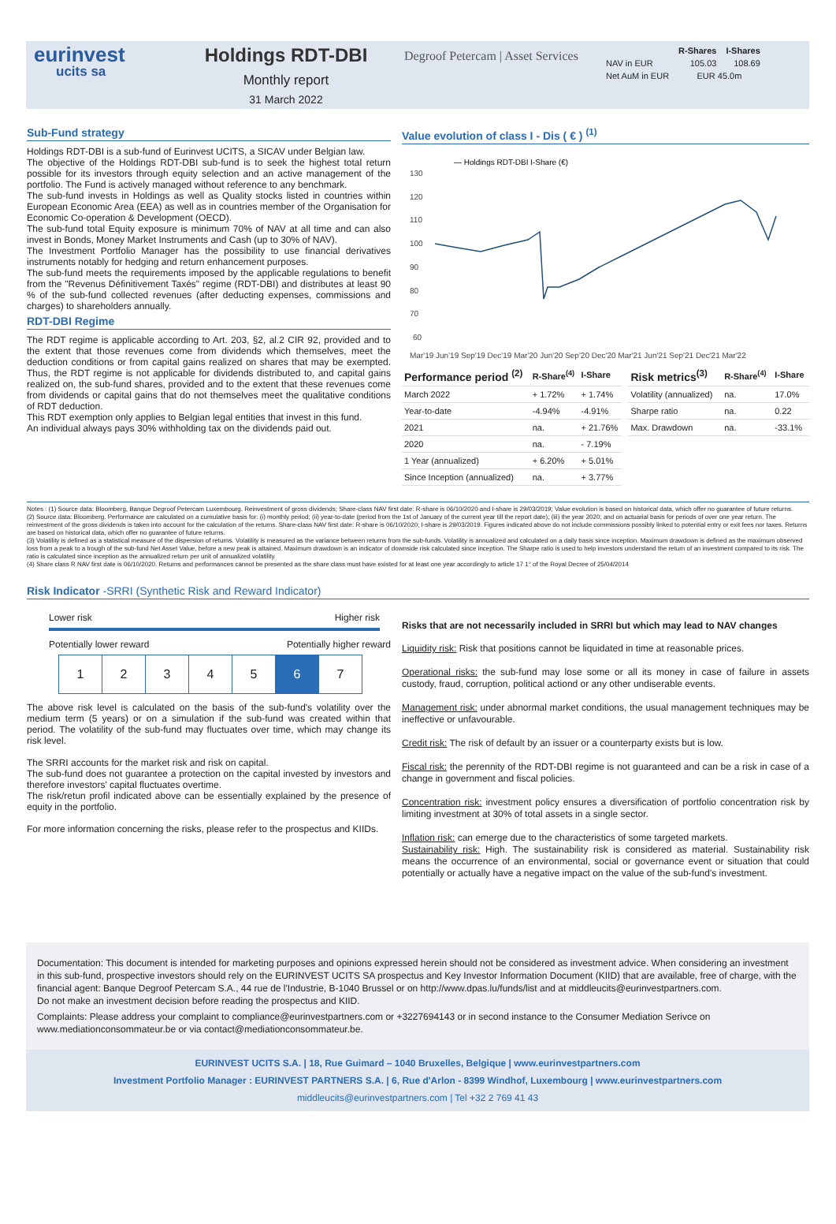eurinvest
ucits sa
Holdings RDT-DBI
Monthly report
31 March 2022
Degroof Petercam | Asset Services
| | R-Shares | I-Shares |
| --- | --- | --- |
| NAV in EUR | 105.03 | 108.69 |
| Net AuM in EUR | EUR 45.0m | |
Sub-Fund strategy
Holdings RDT-DBI is a sub-fund of Eurinvest UCITS, a SICAV under Belgian law.
The objective of the Holdings RDT-DBI sub-fund is to seek the highest total return possible for its investors through equity selection and an active management of the portfolio. The Fund is actively managed without reference to any benchmark.
The sub-fund invests in Holdings as well as Quality stocks listed in countries within European Economic Area (EEA) as well as in countries member of the Organisation for Economic Co-operation & Development (OECD).
The sub-fund total Equity exposure is minimum 70% of NAV at all time and can also invest in Bonds, Money Market Instruments and Cash (up to 30% of NAV).
The Investment Portfolio Manager has the possibility to use financial derivatives instruments notably for hedging and return enhancement purposes.
The sub-fund meets the requirements imposed by the applicable regulations to benefit from the "Revenus Définitivement Taxés" regime (RDT-DBI) and distributes at least 90 % of the sub-fund collected revenues (after deducting expenses, commissions and charges) to shareholders annually.
RDT-DBI Regime
The RDT regime is applicable according to Art. 203, §2, al.2 CIR 92, provided and to the extent that those revenues come from dividends which themselves, meet the deduction conditions or from capital gains realized on shares that may be exempted. Thus, the RDT regime is not applicable for dividends distributed to, and capital gains realized on, the sub-fund shares, provided and to the extent that these revenues come from dividends or capital gains that do not themselves meet the qualitative conditions of RDT deduction.
This RDT exemption only applies to Belgian legal entities that invest in this fund.
An individual always pays 30% withholding tax on the dividends paid out.
Value evolution of class I - Dis ( € ) <sup>(1)</sup>
— Holdings RDT-DBI I-Share (€)
130
120
110
100
90
80
70
60
Mar'19 Jun'19 Sep'19 Dec'19 Mar'20 Jun'20 Sep'20 Dec'20 Mar'21 Jun'21 Sep'21 Dec'21 Mar'22
| Performance period <sup>(2)</sup> | R-Share<sup>(4)</sup> | I-Share |
| --- | --- | --- |
| March 2022 | + 1.72% | + 1.74% |
| Year-to-date | -4.94% | -4.91% |
| 2021 | na. | + 21.76% |
| 2020 | na. | - 7.19% |
| 1 Year (annualized) | + 6.20% | + 5.01% |
| Since Inception (annualized) | na. | + 3.77% |
| Risk metrics<sup>(3)</sup> | R-Share<sup>(4)</sup> | I-Share |
| --- | --- | --- |
| Volatility (annualized) | na. | 17.0% |
| Sharpe ratio | na. | 0.22 |
| Max. Drawdown | na. | -33.1% |
Notes : (1) Source data: Bloomberg, Banque Degroof Petercam Luxembourg. Reinvestment of gross dividends; Share-class NAV first date: R-share is 06/10/2020 and I-share is 29/03/2019; Value evolution is based on historical data, which offer no guarantee of future returns.
(2) Source data: Bloomberg. Performance are calculated on a cumulative basis for: (i) monthly period; (ii) year-to-date (period from the 1st of January of the current year till the report date); (iii) the year 2020; and on actuarial basis for periods of over one year return. The reinvestment of the gross dividends is taken into account for the calculation of the returns. Share-class NAV first date: R-share is 06/10/2020; I-share is 29/03/2019. Figures indicated above do not include commissions possibly linked to potential entry or exit fees nor taxes. Returns are based on historical data, which offer no guarantee of future returns.
(3) Volatility is defined as a statistical measure of the dispersion of returns. Volatility is measured as the variance between returns from the sub-funds. Volatility is annualized and calculated on a daily basis since inception. Maximum drawdown is defined as the maximum observed loss from a peak to a trough of the sub-fund Net Asset Value, before a new peak is attained. Maximum drawdown is an indicator of downside risk calculated since inception. The Sharpe ratio is used to help investors understand the return of an investment compared to its risk. The ratio is calculated since inception as the annualized return per unit of annualized volatility.
(4) Share class R NAV first date is 06/10/2020. Returns and performances cannot be presented as the share class must have existed for at least one year accordingly to article 17 1° of the Royal Decree of 25/04/2014
Risk Indicator -SRRI (Synthetic Risk and Reward Indicator)
Lower risk Higher risk
Potentially lower reward Potentially higher reward
| 1 | 2 | 3 | 4 | 5 | 6 | 7 |
The above risk level is calculated on the basis of the sub-fund's volatility over the medium term (5 years) or on a simulation if the sub-fund was created within that period. The volatility of the sub-fund may fluctuates over time, which may change its risk level.
The SRRI accounts for the market risk and risk on capital.
The sub-fund does not guarantee a protection on the capital invested by investors and therefore investors' capital fluctuates overtime.
The risk/retun profil indicated above can be essentially explained by the presence of equity in the portfolio.
For more information concerning the risks, please refer to the prospectus and KIIDs.
Risks that are not necessarily included in SRRI but which may lead to NAV changes
Liquidity risk: Risk that positions cannot be liquidated in time at reasonable prices.
Operational risks: the sub-fund may lose some or all its money in case of failure in assets custody, fraud, corruption, political actiond or any other undiserable events.
Management risk: under abnormal market conditions, the usual management techniques may be ineffective or unfavourable.
Credit risk: The risk of default by an issuer or a counterparty exists but is low.
Fiscal risk: the perennity of the RDT-DBI regime is not guaranteed and can be a risk in case of a change in government and fiscal policies.
Concentration risk: investment policy ensures a diversification of portfolio concentration risk by limiting investment at 30% of total assets in a single sector.
Inflation risk: can emerge due to the characteristics of some targeted markets.
Sustainability risk: High. The sustainability risk is considered as material. Sustainability risk means the occurrence of an environmental, social or governance event or situation that could potentially or actually have a negative impact on the value of the sub-fund's investment.
Documentation: This document is intended for marketing purposes and opinions expressed herein should not be considered as investment advice. When considering an investment in this sub-fund, prospective investors should rely on the EURINVEST UCITS SA prospectus and Key Investor Information Document (KIID) that are available, free of charge, with the financial agent: Banque Degroof Petercam S.A., 44 rue de l'Industrie, B-1040 Brussel or on http://www.dpas.lu/funds/list and at middleucits@eurinvestpartners.com.
Do not make an investment decision before reading the prospectus and KIID.
Complaints: Please address your complaint to compliance@eurinvestpartners.com or +3227694143 or in second instance to the Consumer Mediation Serivce on www.mediationconsommateur.be or via contact@mediationconsommateur.be.
EURINVEST UCITS S.A. | 18, Rue Guimard – 1040 Bruxelles, Belgique | www.eurinvestpartners.com
Investment Portfolio Manager : EURINVEST PARTNERS S.A. | 6, Rue d'Arlon - 8399 Windhof, Luxembourg | www.eurinvestpartners.com
middleucits@eurinvestpartners.com | Tel +32 2 769 41 43